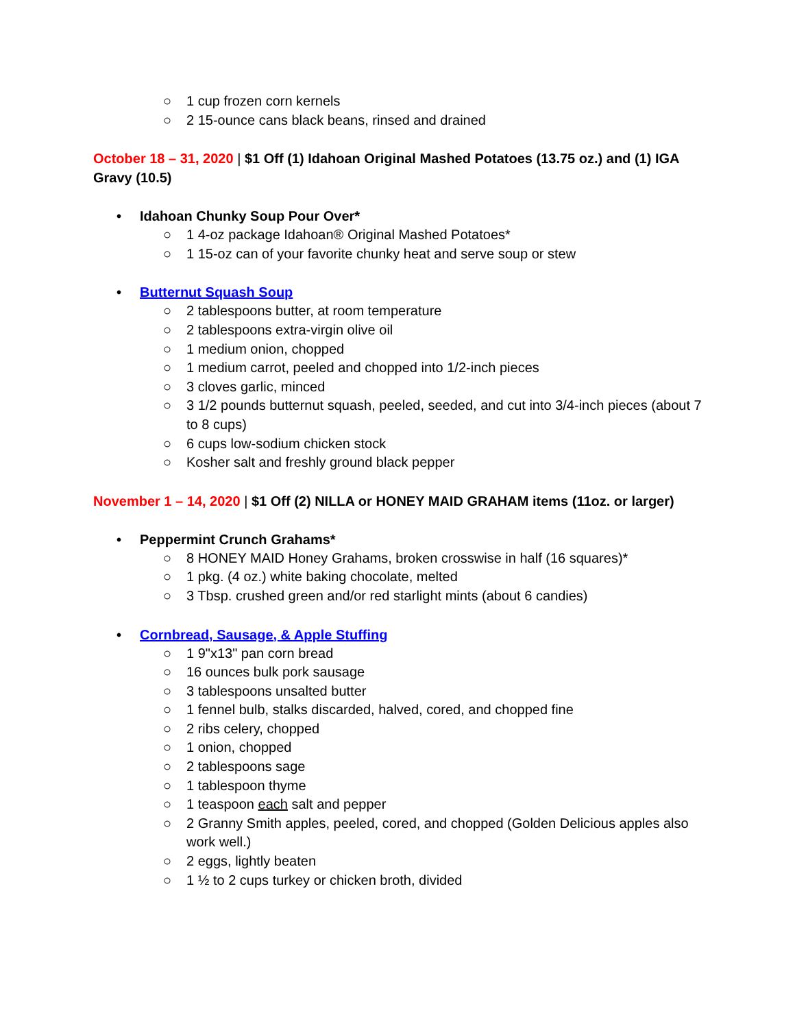○ 1 cup frozen corn kernels
○ 2 15-ounce cans black beans, rinsed and drained
October 18 – 31, 2020 | $1 Off (1) Idahoan Original Mashed Potatoes (13.75 oz.) and (1) IGA Gravy (10.5)
• Idahoan Chunky Soup Pour Over*
○ 1 4-oz package Idahoan® Original Mashed Potatoes*
○ 1 15-oz can of your favorite chunky heat and serve soup or stew
• Butternut Squash Soup
○ 2 tablespoons butter, at room temperature
○ 2 tablespoons extra-virgin olive oil
○ 1 medium onion, chopped
○ 1 medium carrot, peeled and chopped into 1/2-inch pieces
○ 3 cloves garlic, minced
○ 3 1/2 pounds butternut squash, peeled, seeded, and cut into 3/4-inch pieces (about 7 to 8 cups)
○ 6 cups low-sodium chicken stock
○ Kosher salt and freshly ground black pepper
November 1 – 14, 2020 | $1 Off (2) NILLA or HONEY MAID GRAHAM items (11oz. or larger)
• Peppermint Crunch Grahams*
○ 8 HONEY MAID Honey Grahams, broken crosswise in half (16 squares)*
○ 1 pkg. (4 oz.) white baking chocolate, melted
○ 3 Tbsp. crushed green and/or red starlight mints (about 6 candies)
• Cornbread, Sausage, & Apple Stuffing
○ 1 9"x13" pan corn bread
○ 16 ounces bulk pork sausage
○ 3 tablespoons unsalted butter
○ 1 fennel bulb, stalks discarded, halved, cored, and chopped fine
○ 2 ribs celery, chopped
○ 1 onion, chopped
○ 2 tablespoons sage
○ 1 tablespoon thyme
○ 1 teaspoon each salt and pepper
○ 2 Granny Smith apples, peeled, cored, and chopped (Golden Delicious apples also work well.)
○ 2 eggs, lightly beaten
○ 1 ½ to 2 cups turkey or chicken broth, divided